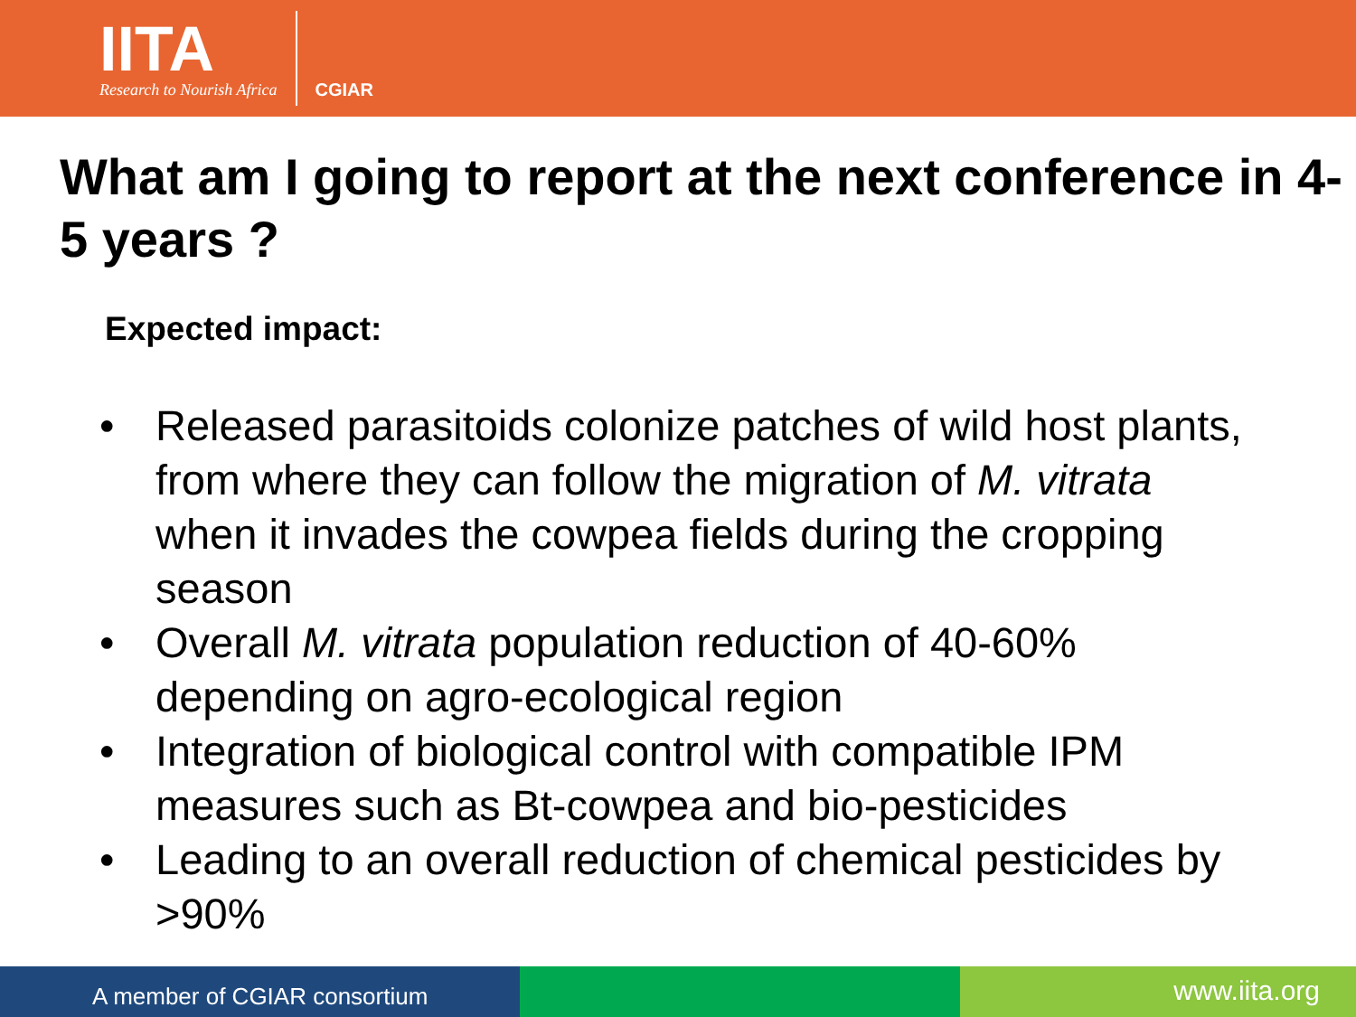IITA
Research to Nourish Africa
CGIAR
What am I going to report at the next conference in 4-5 years ?
Expected impact:
• Released parasitoids colonize patches of wild host plants, from where they can follow the migration of M. vitrata when it invades the cowpea fields during the cropping season
• Overall M. vitrata population reduction of 40-60% depending on agro-ecological region
• Integration of biological control with compatible IPM measures such as Bt-cowpea and bio-pesticides
• Leading to an overall reduction of chemical pesticides by >90%
A member of CGIAR consortium
www.iita.org